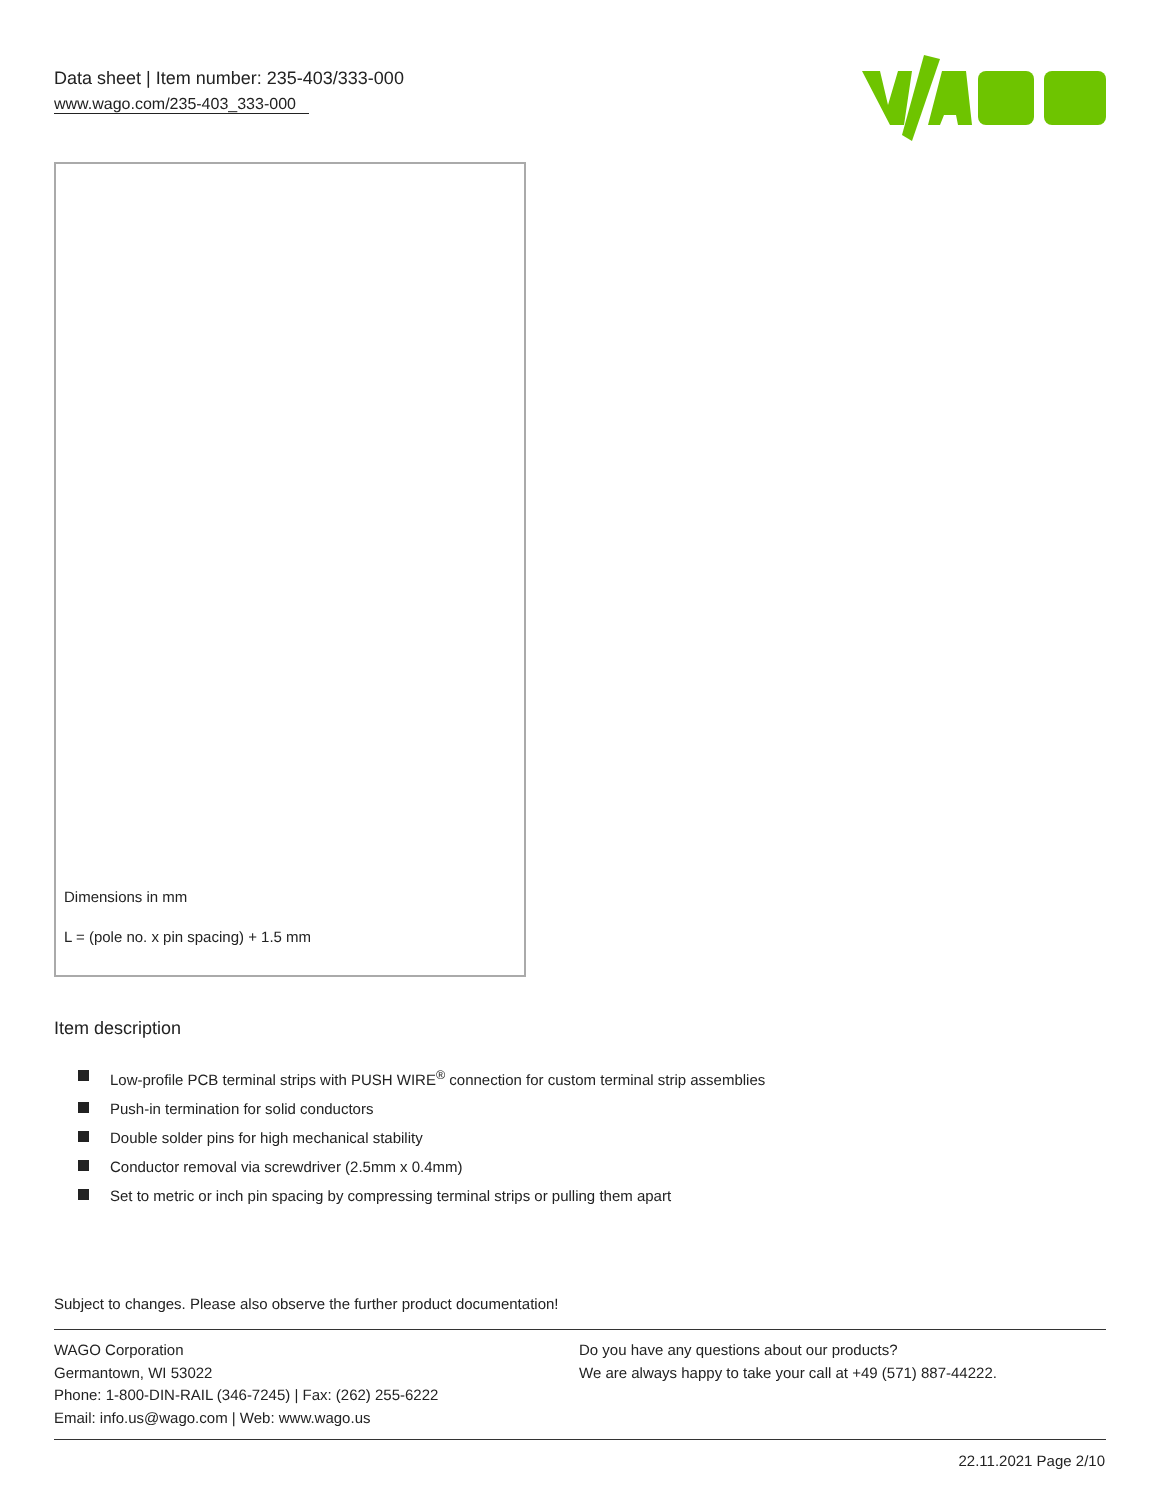Data sheet | Item number: 235-403/333-000
www.wago.com/235-403_333-000
Dimensions in mm
L = (pole no. x pin spacing) + 1.5 mm
Item description
Low-profile PCB terminal strips with PUSH WIRE<sup>®</sup> connection for custom terminal strip assemblies
Push-in termination for solid conductors
Double solder pins for high mechanical stability
Conductor removal via screwdriver (2.5mm x 0.4mm)
Set to metric or inch pin spacing by compressing terminal strips or pulling them apart
Subject to changes. Please also observe the further product documentation!
WAGO Corporation
Germantown, WI 53022
Phone: 1-800-DIN-RAIL (346-7245) | Fax: (262) 255-6222
Email: info.us@wago.com | Web: www.wago.us
Do you have any questions about our products?
We are always happy to take your call at +49 (571) 887-44222.
22.11.2021 Page 2/10